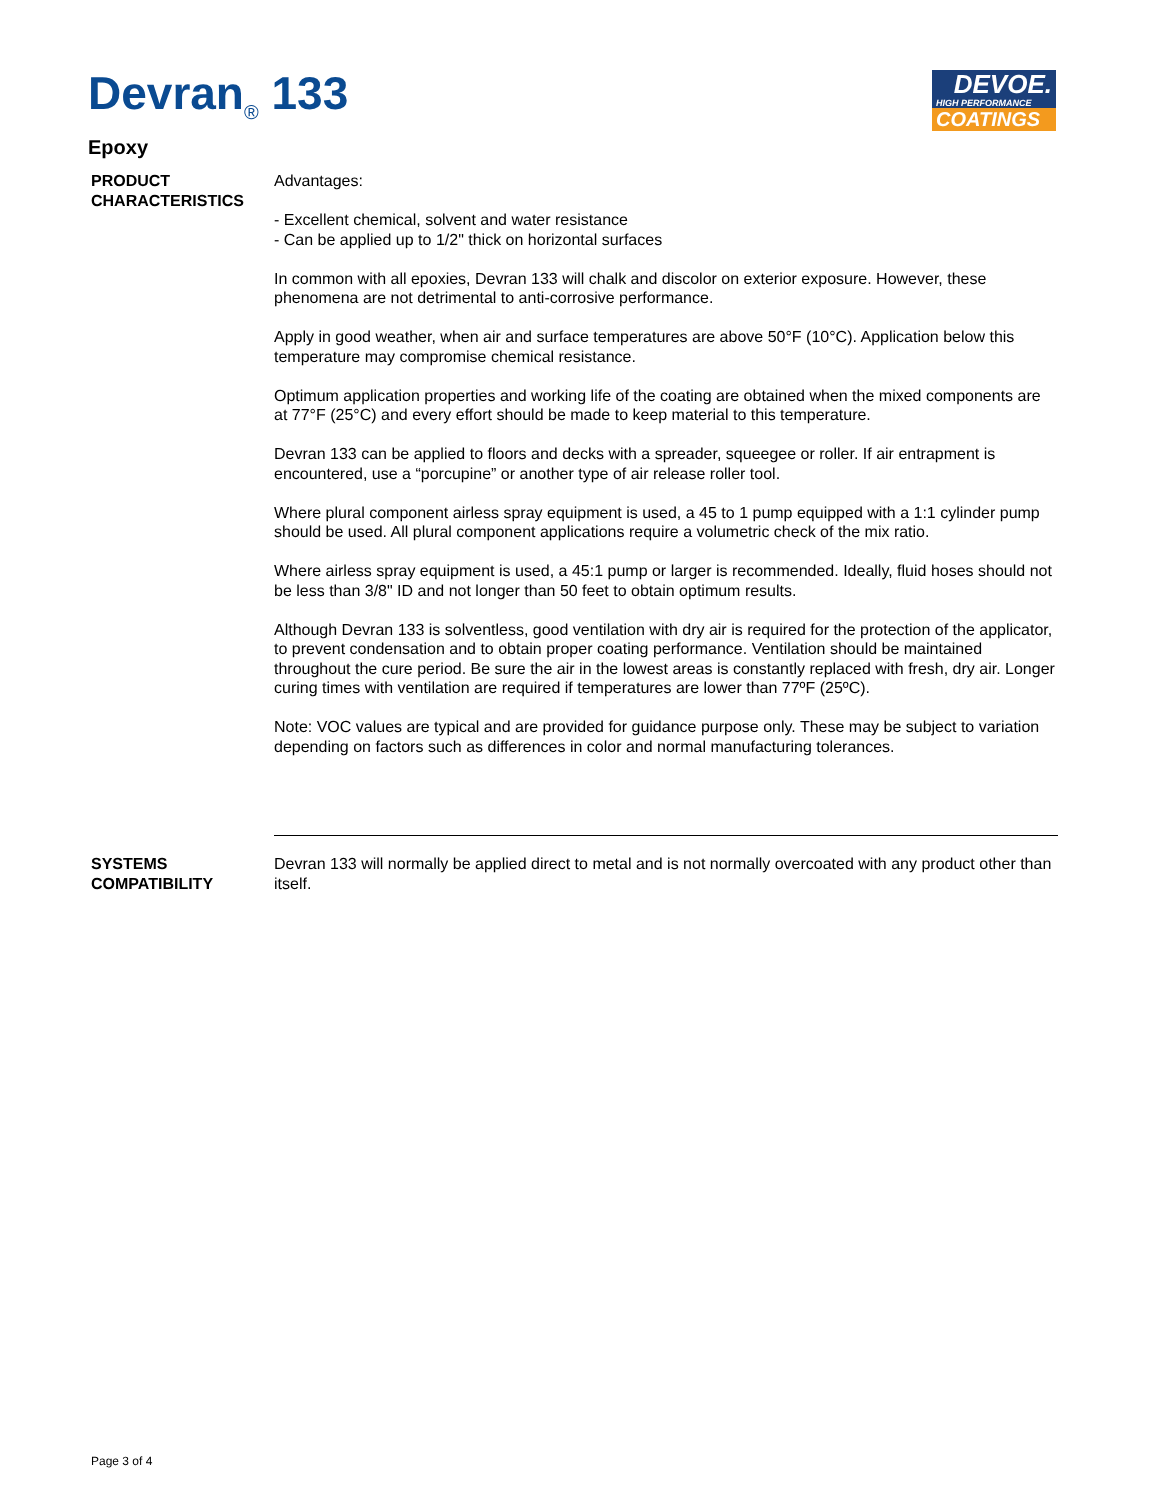Devran<sub>®</sub> 133
DEVOE.
HIGH PERFORMANCE
COATINGS
Epoxy
PRODUCT CHARACTERISTICS
Advantages:
- Excellent chemical, solvent and water resistance
- Can be applied up to 1/2" thick on horizontal surfaces
In common with all epoxies, Devran 133 will chalk and discolor on exterior exposure. However, these phenomena are not detrimental to anti-corrosive performance.
Apply in good weather, when air and surface temperatures are above 50°F (10°C). Application below this temperature may compromise chemical resistance.
Optimum application properties and working life of the coating are obtained when the mixed components are at 77°F (25°C) and every effort should be made to keep material to this temperature.
Devran 133 can be applied to floors and decks with a spreader, squeegee or roller. If air entrapment is encountered, use a “porcupine” or another type of air release roller tool.
Where plural component airless spray equipment is used, a 45 to 1 pump equipped with a 1:1 cylinder pump should be used. All plural component applications require a volumetric check of the mix ratio.
Where airless spray equipment is used, a 45:1 pump or larger is recommended. Ideally, fluid hoses should not be less than 3/8" ID and not longer than 50 feet to obtain optimum results.
Although Devran 133 is solventless, good ventilation with dry air is required for the protection of the applicator, to prevent condensation and to obtain proper coating performance. Ventilation should be maintained throughout the cure period. Be sure the air in the lowest areas is constantly replaced with fresh, dry air. Longer curing times with ventilation are required if temperatures are lower than 77ºF (25ºC).
Note: VOC values are typical and are provided for guidance purpose only. These may be subject to variation depending on factors such as differences in color and normal manufacturing tolerances.
SYSTEMS COMPATIBILITY
Devran 133 will normally be applied direct to metal and is not normally overcoated with any product other than itself.
Page 3 of 4